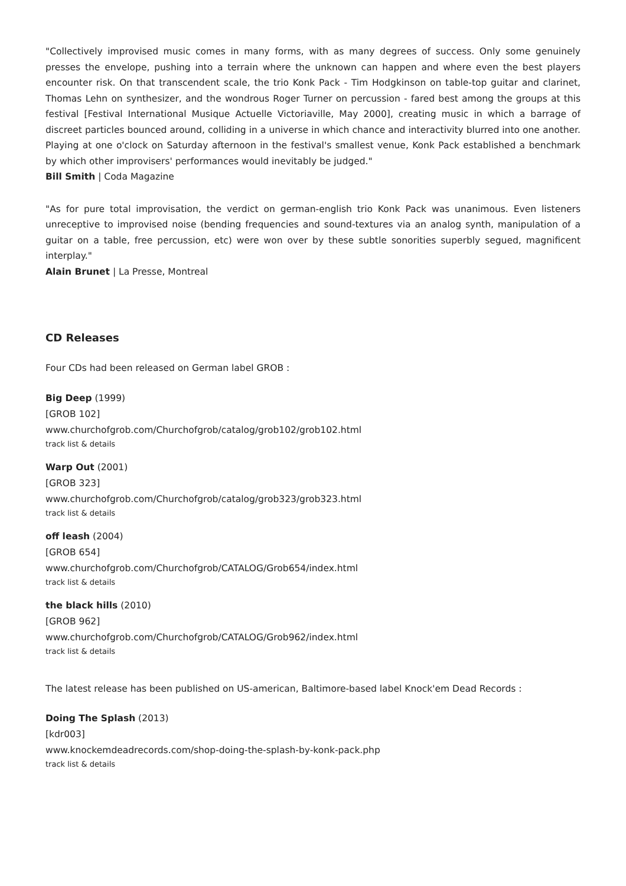"Collectively improvised music comes in many forms, with as many degrees of success. Only some genuinely presses the envelope, pushing into a terrain where the unknown can happen and where even the best players encounter risk. On that transcendent scale, the trio Konk Pack - Tim Hodgkinson on table-top guitar and clarinet, Thomas Lehn on synthesizer, and the wondrous Roger Turner on percussion - fared best among the groups at this festival [Festival International Musique Actuelle Victoriaville, May 2000], creating music in which a barrage of discreet particles bounced around, colliding in a universe in which chance and interactivity blurred into one another. Playing at one o'clock on Saturday afternoon in the festival's smallest venue, Konk Pack established a benchmark by which other improvisers' performances would inevitably be judged."
Bill Smith | Coda Magazine
"As for pure total improvisation, the verdict on german-english trio Konk Pack was unanimous. Even listeners unreceptive to improvised noise (bending frequencies and sound-textures via an analog synth, manipulation of a guitar on a table, free percussion, etc) were won over by these subtle sonorities superbly segued, magnificent interplay."
Alain Brunet | La Presse, Montreal
CD Releases
Four CDs had been released on German label GROB :
Big Deep (1999)
[GROB 102]
www.churchofgrob.com/Churchofgrob/catalog/grob102/grob102.html
track list & details
Warp Out (2001)
[GROB 323]
www.churchofgrob.com/Churchofgrob/catalog/grob323/grob323.html
track list & details
off leash (2004)
[GROB 654]
www.churchofgrob.com/Churchofgrob/CATALOG/Grob654/index.html
track list & details
the black hills (2010)
[GROB 962]
www.churchofgrob.com/Churchofgrob/CATALOG/Grob962/index.html
track list & details
The latest release has been published on US-american, Baltimore-based label Knock'em Dead Records :
Doing The Splash (2013)
[kdr003]
www.knockemdeadrecords.com/shop-doing-the-splash-by-konk-pack.php
track list & details